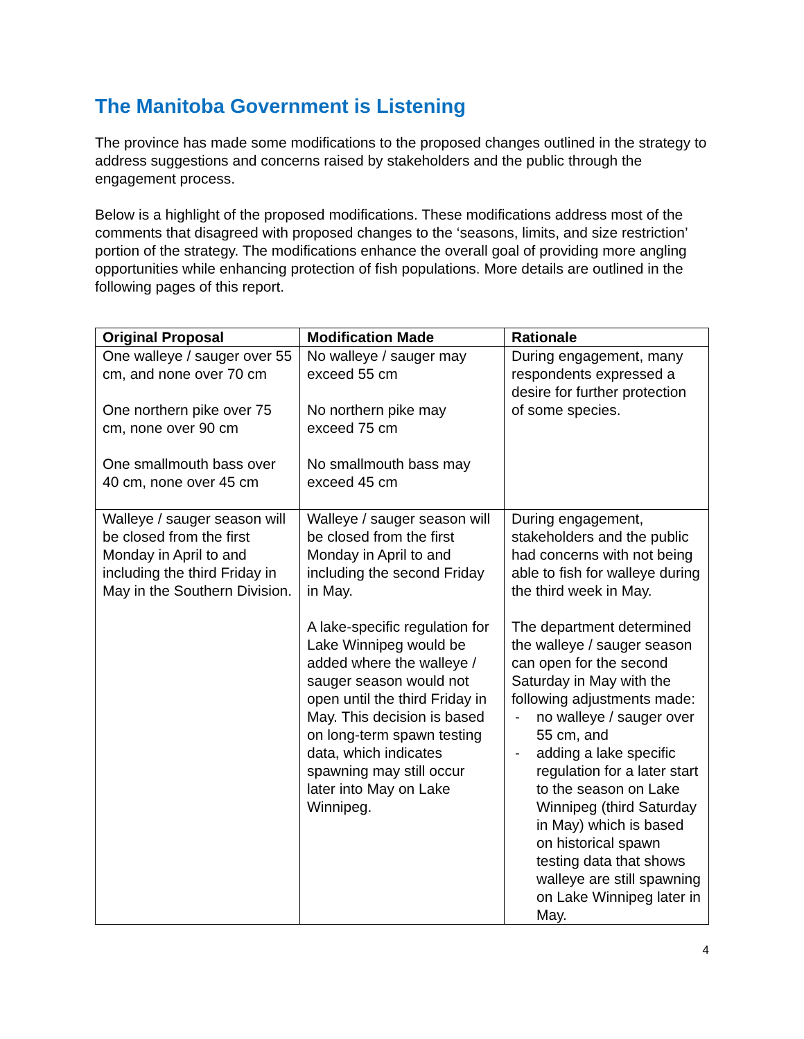The Manitoba Government is Listening
The province has made some modifications to the proposed changes outlined in the strategy to address suggestions and concerns raised by stakeholders and the public through the engagement process.
Below is a highlight of the proposed modifications. These modifications address most of the comments that disagreed with proposed changes to the ‘seasons, limits, and size restriction’ portion of the strategy. The modifications enhance the overall goal of providing more angling opportunities while enhancing protection of fish populations. More details are outlined in the following pages of this report.
| Original Proposal | Modification Made | Rationale |
| --- | --- | --- |
| One walleye / sauger over 55 cm, and none over 70 cm One northern pike over 75 cm, none over 90 cm One smallmouth bass over 40 cm, none over 45 cm | No walleye / sauger may exceed 55 cm No northern pike may exceed 75 cm No smallmouth bass may exceed 45 cm | During engagement, many respondents expressed a desire for further protection of some species. |
| Walleye / sauger season will be closed from the first Monday in April to and including the third Friday in May in the Southern Division. | Walleye / sauger season will be closed from the first Monday in April to and including the second Friday in May. A lake-specific regulation for Lake Winnipeg would be added where the walleye / sauger season would not open until the third Friday in May. This decision is based on long-term spawn testing data, which indicates spawning may still occur later into May on Lake Winnipeg. | During engagement, stakeholders and the public had concerns with not being able to fish for walleye during the third week in May. The department determined the walleye / sauger season can open for the second Saturday in May with the following adjustments made: - no walleye / sauger over 55 cm, and - adding a lake specific regulation for a later start to the season on Lake Winnipeg (third Saturday in May) which is based on historical spawn testing data that shows walleye are still spawning on Lake Winnipeg later in May. |
4